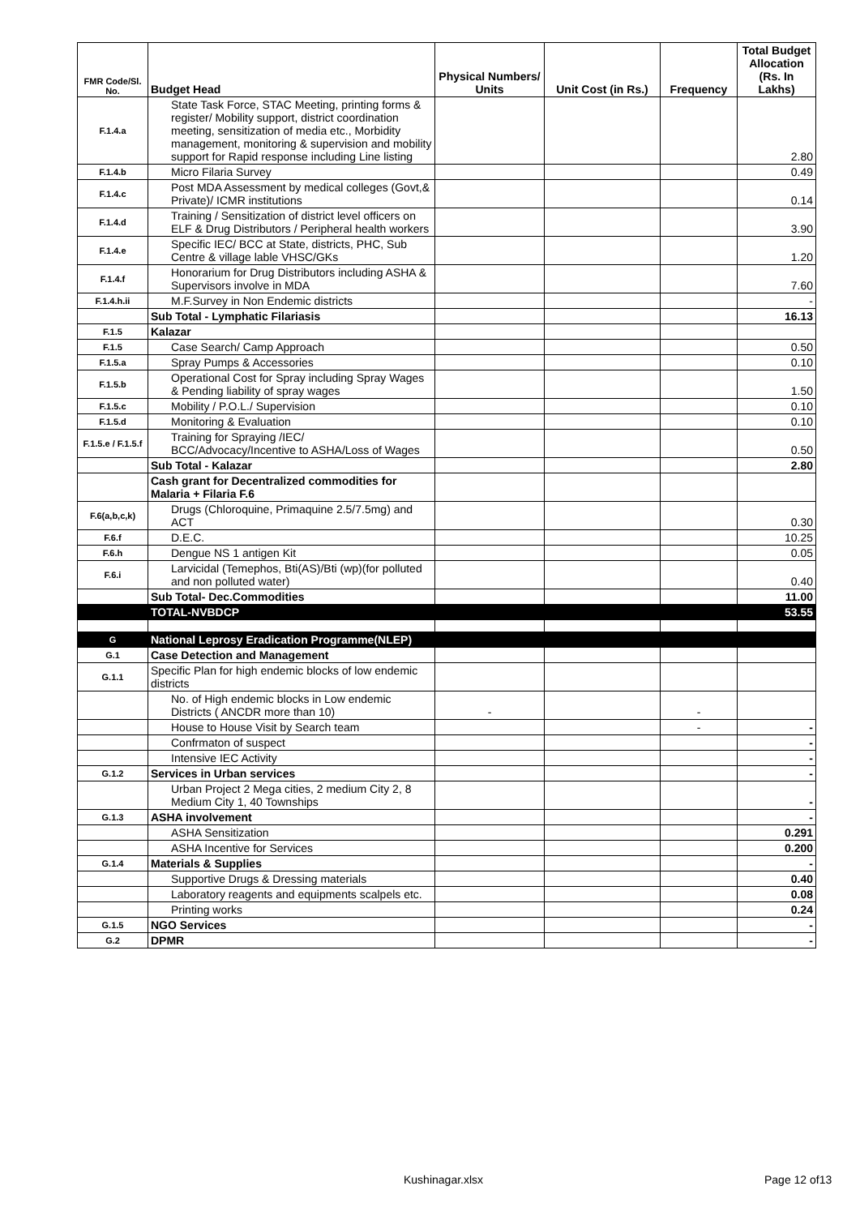| FMR Code/Sl. No. | Budget Head | Physical Numbers/ Units | Unit Cost (in Rs.) | Frequency | Total Budget Allocation (Rs. In Lakhs) |
| --- | --- | --- | --- | --- | --- |
| F.1.4.a | State Task Force, STAC Meeting, printing forms & register/ Mobility support, district coordination meeting, sensitization of media etc., Morbidity management, monitoring & supervision and mobility support for Rapid response including Line listing | | | | 2.80 |
| F.1.4.b | Micro Filaria Survey | | | | 0.49 |
| F.1.4.c | Post MDA Assessment by medical colleges (Govt,& Private)/ ICMR institutions | | | | 0.14 |
| F.1.4.d | Training / Sensitization of district level officers on ELF & Drug Distributors / Peripheral health workers | | | | 3.90 |
| F.1.4.e | Specific IEC/ BCC at State, districts, PHC, Sub Centre & village lable VHSC/GKs | | | | 1.20 |
| F.1.4.f | Honorarium for Drug Distributors including ASHA & Supervisors involve in MDA | | | | 7.60 |
| F.1.4.h.ii | M.F.Survey in Non Endemic districts | | | | - |
| | Sub Total - Lymphatic Filariasis | | | | 16.13 |
| F.1.5 | Kalazar | | | | |
| F.1.5 | Case Search/ Camp Approach | | | | 0.50 |
| F.1.5.a | Spray Pumps & Accessories | | | | 0.10 |
| F.1.5.b | Operational Cost for Spray including Spray Wages & Pending liability of spray wages | | | | 1.50 |
| F.1.5.c | Mobility / P.O.L./ Supervision | | | | 0.10 |
| F.1.5.d | Monitoring & Evaluation | | | | 0.10 |
| F.1.5.e / F.1.5.f | Training for Spraying /IEC/ BCC/Advocacy/Incentive to ASHA/Loss of Wages | | | | 0.50 |
| | Sub Total - Kalazar | | | | 2.80 |
| | Cash grant for Decentralized commodities for Malaria + Filaria F.6 | | | | |
| F.6(a,b,c,k) | Drugs (Chloroquine, Primaquine 2.5/7.5mg) and ACT | | | | 0.30 |
| F.6.f | D.E.C. | | | | 10.25 |
| F.6.h | Dengue NS 1 antigen Kit | | | | 0.05 |
| F.6.i | Larvicidal (Temephos, Bti(AS)/Bti (wp)(for polluted and non polluted water) | | | | 0.40 |
| | Sub Total- Dec.Commodities | | | | 11.00 |
| | TOTAL-NVBDCP | | | | 53.55 |
| G | National Leprosy Eradication Programme(NLEP) | | | | |
| G.1 | Case Detection and Management | | | | |
| G.1.1 | Specific Plan for high endemic blocks of low endemic districts | | | | |
| | No. of High endemic blocks in Low endemic Districts ( ANCDR more than 10) | - | | - | |
| | House to House Visit by Search team | | | - | - |
| | Confrmaton of suspect | | | | - |
| | Intensive IEC Activity | | | | - |
| G.1.2 | Services in Urban services | | | | - |
| | Urban Project 2 Mega cities, 2 medium City 2, 8 Medium City 1, 40 Townships | | | | - |
| G.1.3 | ASHA involvement | | | | - |
| | ASHA Sensitization | | | | 0.291 |
| | ASHA Incentive for Services | | | | 0.200 |
| G.1.4 | Materials & Supplies | | | | - |
| | Supportive Drugs & Dressing materials | | | | 0.40 |
| | Laboratory reagents and equipments scalpels etc. | | | | 0.08 |
| | Printing works | | | | 0.24 |
| G.1.5 | NGO Services | | | | - |
| G.2 | DPMR | | | | - |
Kushinagar.xlsx Page 12 of13